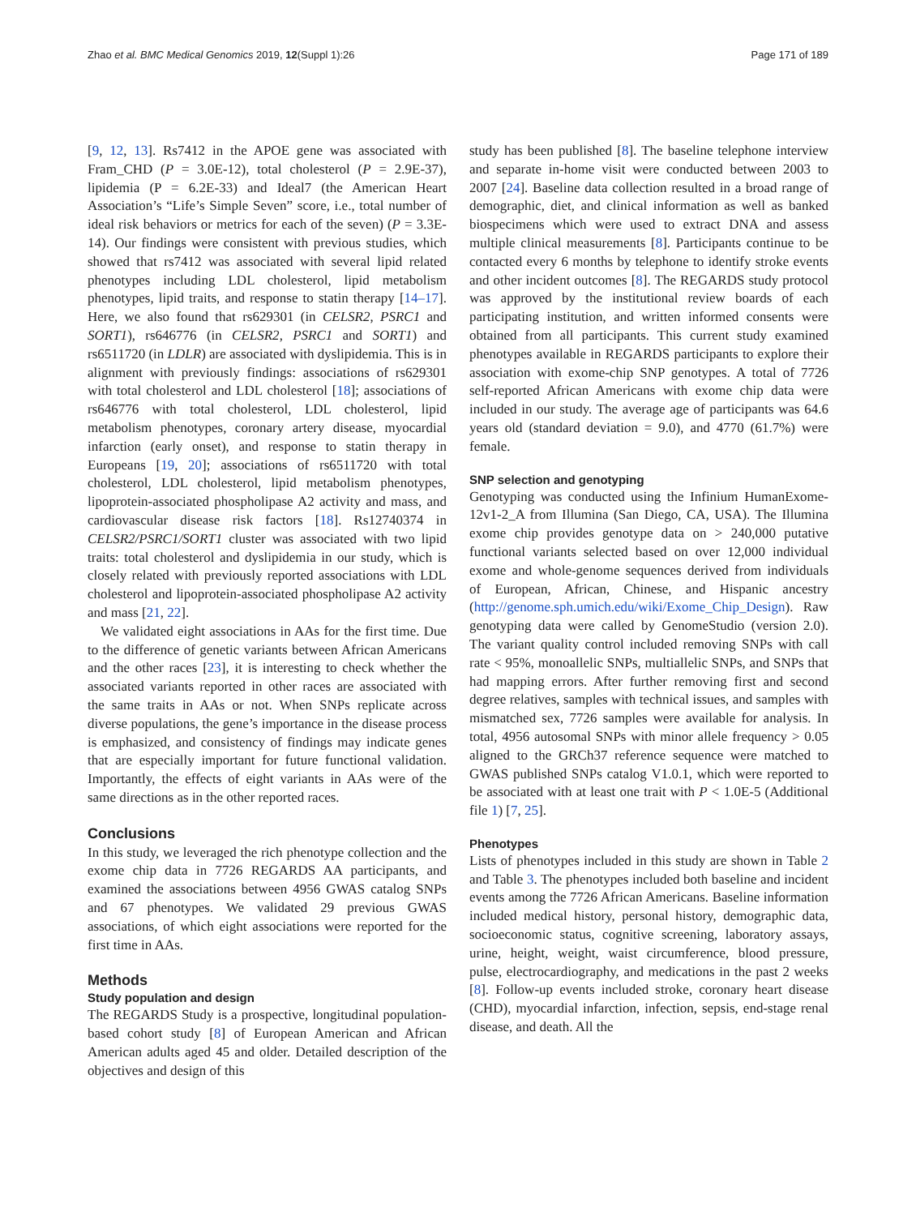Zhao et al. BMC Medical Genomics 2019, 12(Suppl 1):26 Page 171 of 189
[9, 12, 13]. Rs7412 in the APOE gene was associated with Fram_CHD (P = 3.0E-12), total cholesterol (P = 2.9E-37), lipidemia (P = 6.2E-33) and Ideal7 (the American Heart Association’s “Life’s Simple Seven” score, i.e., total number of ideal risk behaviors or metrics for each of the seven) (P = 3.3E-14). Our findings were consistent with previous studies, which showed that rs7412 was associated with several lipid related phenotypes including LDL cholesterol, lipid metabolism phenotypes, lipid traits, and response to statin therapy [14–17]. Here, we also found that rs629301 (in CELSR2, PSRC1 and SORT1), rs646776 (in CELSR2, PSRC1 and SORT1) and rs6511720 (in LDLR) are associated with dyslipidemia. This is in alignment with previously findings: associations of rs629301 with total cholesterol and LDL cholesterol [18]; associations of rs646776 with total cholesterol, LDL cholesterol, lipid metabolism phenotypes, coronary artery disease, myocardial infarction (early onset), and response to statin therapy in Europeans [19, 20]; associations of rs6511720 with total cholesterol, LDL cholesterol, lipid metabolism phenotypes, lipoprotein-associated phospholipase A2 activity and mass, and cardiovascular disease risk factors [18]. Rs12740374 in CELSR2/PSRC1/SORT1 cluster was associated with two lipid traits: total cholesterol and dyslipidemia in our study, which is closely related with previously reported associations with LDL cholesterol and lipoprotein-associated phospholipase A2 activity and mass [21, 22].
We validated eight associations in AAs for the first time. Due to the difference of genetic variants between African Americans and the other races [23], it is interesting to check whether the associated variants reported in other races are associated with the same traits in AAs or not. When SNPs replicate across diverse populations, the gene’s importance in the disease process is emphasized, and consistency of findings may indicate genes that are especially important for future functional validation. Importantly, the effects of eight variants in AAs were of the same directions as in the other reported races.
Conclusions
In this study, we leveraged the rich phenotype collection and the exome chip data in 7726 REGARDS AA participants, and examined the associations between 4956 GWAS catalog SNPs and 67 phenotypes. We validated 29 previous GWAS associations, of which eight associations were reported for the first time in AAs.
Methods
Study population and design
The REGARDS Study is a prospective, longitudinal population-based cohort study [8] of European American and African American adults aged 45 and older. Detailed description of the objectives and design of this
study has been published [8]. The baseline telephone interview and separate in-home visit were conducted between 2003 to 2007 [24]. Baseline data collection resulted in a broad range of demographic, diet, and clinical information as well as banked biospecimens which were used to extract DNA and assess multiple clinical measurements [8]. Participants continue to be contacted every 6 months by telephone to identify stroke events and other incident outcomes [8]. The REGARDS study protocol was approved by the institutional review boards of each participating institution, and written informed consents were obtained from all participants. This current study examined phenotypes available in REGARDS participants to explore their association with exome-chip SNP genotypes. A total of 7726 self-reported African Americans with exome chip data were included in our study. The average age of participants was 64.6 years old (standard deviation = 9.0), and 4770 (61.7%) were female.
SNP selection and genotyping
Genotyping was conducted using the Infinium HumanExome-12v1-2_A from Illumina (San Diego, CA, USA). The Illumina exome chip provides genotype data on > 240,000 putative functional variants selected based on over 12,000 individual exome and whole-genome sequences derived from individuals of European, African, Chinese, and Hispanic ancestry (http://genome.sph.umich.edu/wiki/Exome_Chip_Design). Raw genotyping data were called by GenomeStudio (version 2.0). The variant quality control included removing SNPs with call rate < 95%, monoallelic SNPs, multiallelic SNPs, and SNPs that had mapping errors. After further removing first and second degree relatives, samples with technical issues, and samples with mismatched sex, 7726 samples were available for analysis. In total, 4956 autosomal SNPs with minor allele frequency > 0.05 aligned to the GRCh37 reference sequence were matched to GWAS published SNPs catalog V1.0.1, which were reported to be associated with at least one trait with P < 1.0E-5 (Additional file 1) [7, 25].
Phenotypes
Lists of phenotypes included in this study are shown in Table 2 and Table 3. The phenotypes included both baseline and incident events among the 7726 African Americans. Baseline information included medical history, personal history, demographic data, socioeconomic status, cognitive screening, laboratory assays, urine, height, weight, waist circumference, blood pressure, pulse, electrocardiography, and medications in the past 2 weeks [8]. Follow-up events included stroke, coronary heart disease (CHD), myocardial infarction, infection, sepsis, end-stage renal disease, and death. All the